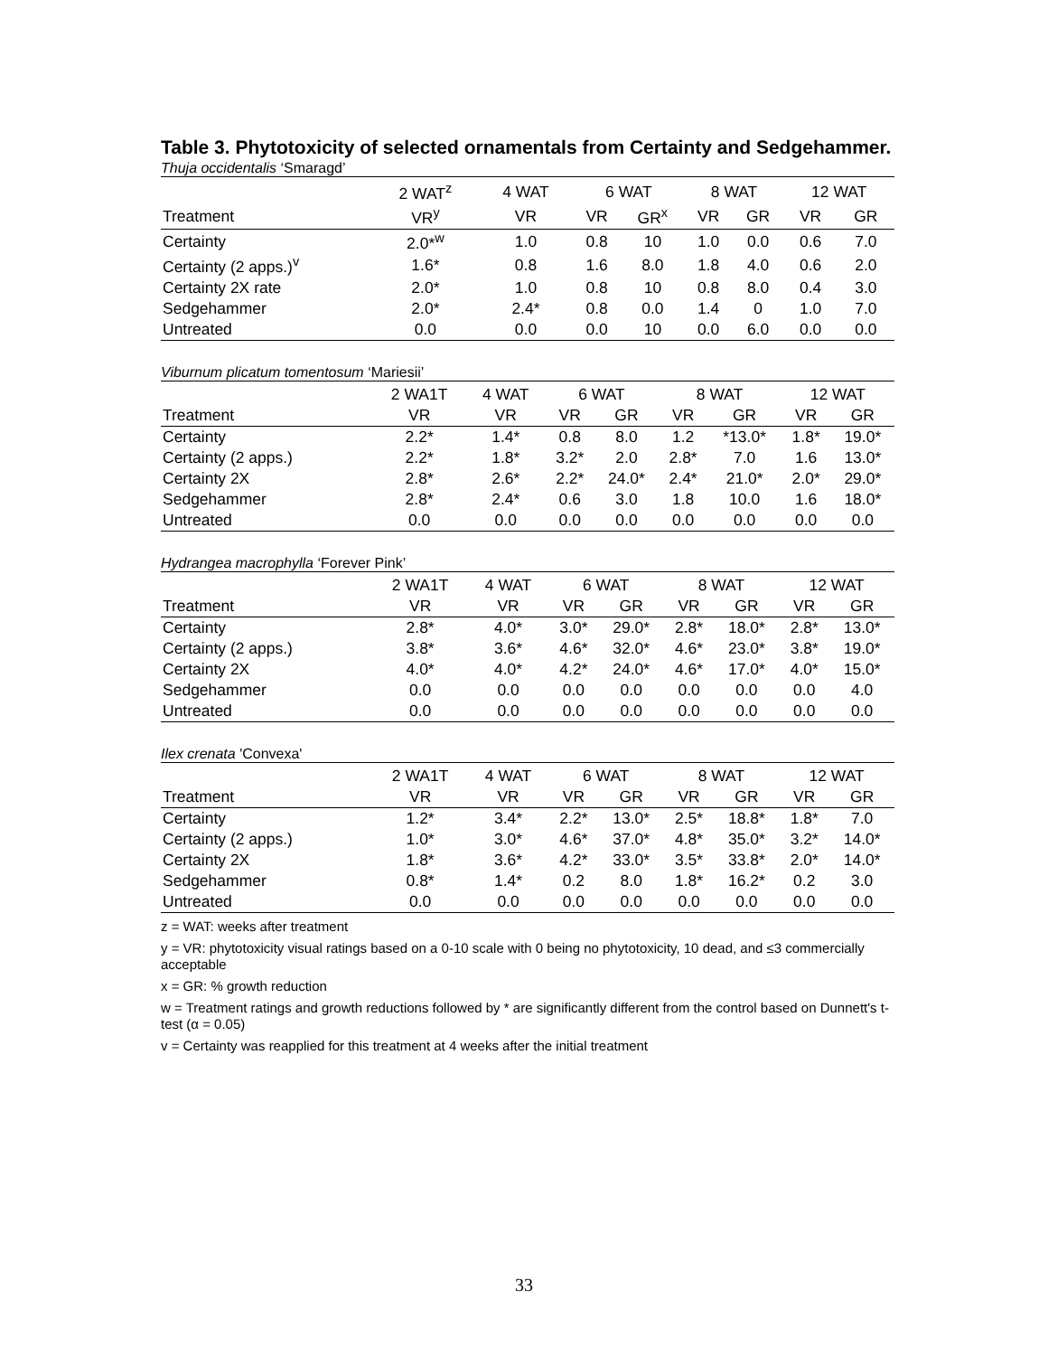Table 3. Phytotoxicity of selected ornamentals from Certainty and Sedgehammer.
Thuja occidentalis ‘Smaragd’
| | 2 WAT<sup>z</sup> | 4 WAT | 6 WAT | | 8 WAT | | 12 WAT | |
| --- | --- | --- | --- | --- | --- | --- | --- | --- |
| Treatment | VR<sup>y</sup> | VR | VR | GR<sup>x</sup> | VR | GR | VR | GR |
| Certainty | 2.0*<sup>w</sup> | 1.0 | 0.8 | 10 | 1.0 | 0.0 | 0.6 | 7.0 |
| Certainty (2 apps.)<sup>v</sup> | 1.6* | 0.8 | 1.6 | 8.0 | 1.8 | 4.0 | 0.6 | 2.0 |
| Certainty 2X rate | 2.0* | 1.0 | 0.8 | 10 | 0.8 | 8.0 | 0.4 | 3.0 |
| Sedgehammer | 2.0* | 2.4* | 0.8 | 0.0 | 1.4 | 0 | 1.0 | 7.0 |
| Untreated | 0.0 | 0.0 | 0.0 | 10 | 0.0 | 6.0 | 0.0 | 0.0 |
Viburnum plicatum tomentosum ‘Mariesii’
| | 2 WA1T | 4 WAT | 6 WAT | | 8 WAT | | 12 WAT | |
| --- | --- | --- | --- | --- | --- | --- | --- | --- |
| Treatment | VR | VR | VR | GR | VR | GR | VR | GR |
| Certainty | 2.2* | 1.4* | 0.8 | 8.0 | 1.2 | *13.0* | 1.8* | 19.0* |
| Certainty (2 apps.) | 2.2* | 1.8* | 3.2* | 2.0 | 2.8* | 7.0 | 1.6 | 13.0* |
| Certainty 2X | 2.8* | 2.6* | 2.2* | 24.0* | 2.4* | 21.0* | 2.0* | 29.0* |
| Sedgehammer | 2.8* | 2.4* | 0.6 | 3.0 | 1.8 | 10.0 | 1.6 | 18.0* |
| Untreated | 0.0 | 0.0 | 0.0 | 0.0 | 0.0 | 0.0 | 0.0 | 0.0 |
Hydrangea macrophylla ‘Forever Pink’
| | 2 WA1T | 4 WAT | 6 WAT | | 8 WAT | | 12 WAT | |
| --- | --- | --- | --- | --- | --- | --- | --- | --- |
| Treatment | VR | VR | VR | GR | VR | GR | VR | GR |
| Certainty | 2.8* | 4.0* | 3.0* | 29.0* | 2.8* | 18.0* | 2.8* | 13.0* |
| Certainty (2 apps.) | 3.8* | 3.6* | 4.6* | 32.0* | 4.6* | 23.0* | 3.8* | 19.0* |
| Certainty 2X | 4.0* | 4.0* | 4.2* | 24.0* | 4.6* | 17.0* | 4.0* | 15.0* |
| Sedgehammer | 0.0 | 0.0 | 0.0 | 0.0 | 0.0 | 0.0 | 0.0 | 4.0 |
| Untreated | 0.0 | 0.0 | 0.0 | 0.0 | 0.0 | 0.0 | 0.0 | 0.0 |
Ilex crenata 'Convexa'
| | 2 WA1T | 4 WAT | 6 WAT | | 8 WAT | | 12 WAT | |
| --- | --- | --- | --- | --- | --- | --- | --- | --- |
| Treatment | VR | VR | VR | GR | VR | GR | VR | GR |
| Certainty | 1.2* | 3.4* | 2.2* | 13.0* | 2.5* | 18.8* | 1.8* | 7.0 |
| Certainty (2 apps.) | 1.0* | 3.0* | 4.6* | 37.0* | 4.8* | 35.0* | 3.2* | 14.0* |
| Certainty 2X | 1.8* | 3.6* | 4.2* | 33.0* | 3.5* | 33.8* | 2.0* | 14.0* |
| Sedgehammer | 0.8* | 1.4* | 0.2 | 8.0 | 1.8* | 16.2* | 0.2 | 3.0 |
| Untreated | 0.0 | 0.0 | 0.0 | 0.0 | 0.0 | 0.0 | 0.0 | 0.0 |
z = WAT: weeks after treatment
y = VR: phytotoxicity visual ratings based on a 0-10 scale with 0 being no phytotoxicity, 10 dead, and ≤3 commercially acceptable
x = GR: % growth reduction
w = Treatment ratings and growth reductions followed by * are significantly different from the control based on Dunnett's t-test (α = 0.05)
v = Certainty was reapplied for this treatment at 4 weeks after the initial treatment
33